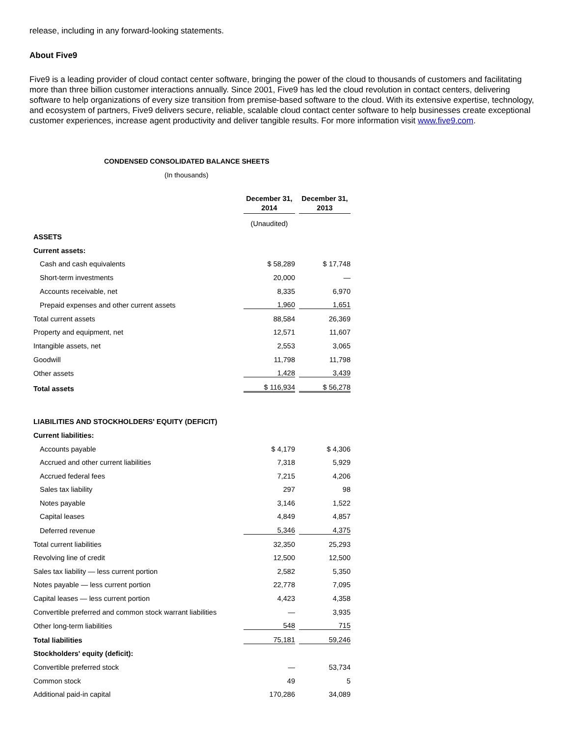release, including in any forward-looking statements.
About Five9
Five9 is a leading provider of cloud contact center software, bringing the power of the cloud to thousands of customers and facilitating more than three billion customer interactions annually. Since 2001, Five9 has led the cloud revolution in contact centers, delivering software to help organizations of every size transition from premise-based software to the cloud. With its extensive expertise, technology, and ecosystem of partners, Five9 delivers secure, reliable, scalable cloud contact center software to help businesses create exceptional customer experiences, increase agent productivity and deliver tangible results. For more information visit www.five9.com.
CONDENSED CONSOLIDATED BALANCE SHEETS
(In thousands)
| | December 31, 2014 | December 31, 2013 |
| | (Unaudited) | |
| ASSETS | | |
| Current assets: | | |
| Cash and cash equivalents | $ 58,289 | $ 17,748 |
| Short-term investments | 20,000 | — |
| Accounts receivable, net | 8,335 | 6,970 |
| Prepaid expenses and other current assets | 1,960 | 1,651 |
| Total current assets | 88,584 | 26,369 |
| Property and equipment, net | 12,571 | 11,607 |
| Intangible assets, net | 2,553 | 3,065 |
| Goodwill | 11,798 | 11,798 |
| Other assets | 1,428 | 3,439 |
| Total assets | $ 116,934 | $ 56,278 |
| LIABILITIES AND STOCKHOLDERS' EQUITY (DEFICIT) | | |
| Current liabilities: | | |
| Accounts payable | $ 4,179 | $ 4,306 |
| Accrued and other current liabilities | 7,318 | 5,929 |
| Accrued federal fees | 7,215 | 4,206 |
| Sales tax liability | 297 | 98 |
| Notes payable | 3,146 | 1,522 |
| Capital leases | 4,849 | 4,857 |
| Deferred revenue | 5,346 | 4,375 |
| Total current liabilities | 32,350 | 25,293 |
| Revolving line of credit | 12,500 | 12,500 |
| Sales tax liability — less current portion | 2,582 | 5,350 |
| Notes payable — less current portion | 22,778 | 7,095 |
| Capital leases — less current portion | 4,423 | 4,358 |
| Convertible preferred and common stock warrant liabilities | — | 3,935 |
| Other long-term liabilities | 548 | 715 |
| Total liabilities | 75,181 | 59,246 |
| Stockholders' equity (deficit): | | |
| Convertible preferred stock | — | 53,734 |
| Common stock | 49 | 5 |
| Additional paid-in capital | 170,286 | 34,089 |